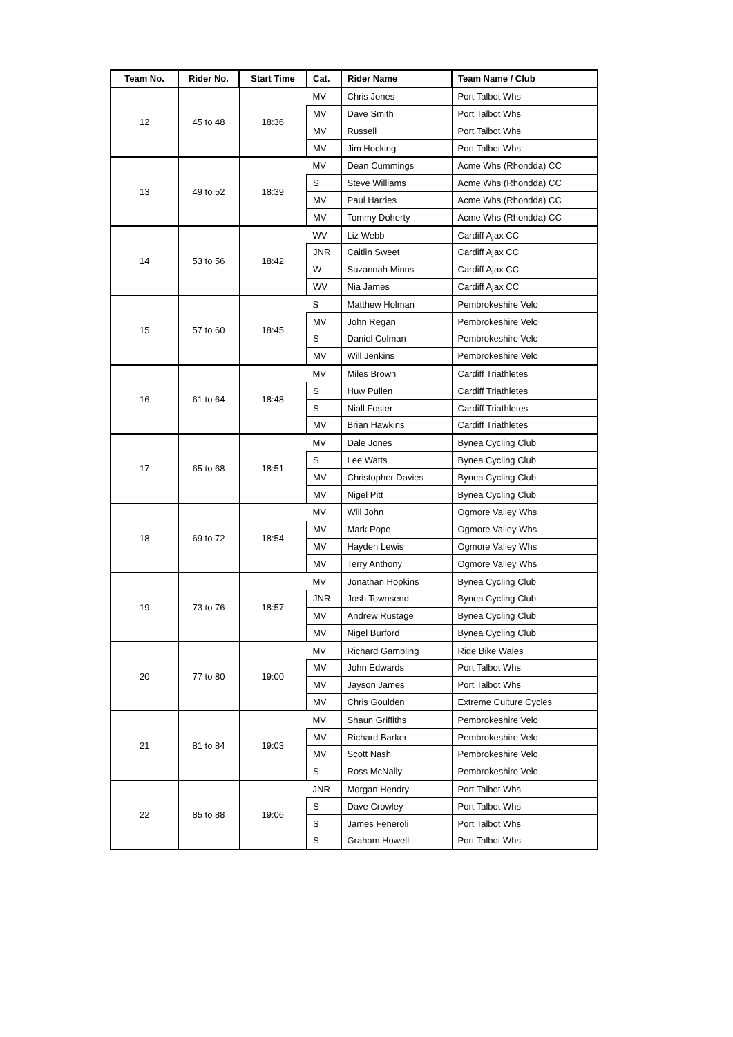| Team No. | Rider No. | Start Time | Cat. | Rider Name | Team Name / Club |
| --- | --- | --- | --- | --- | --- |
| 12 | 45 to 48 | 18:36 | MV | Chris Jones | Port Talbot Whs |
| | | | MV | Dave Smith | Port Talbot Whs |
| | | | MV | Russell | Port Talbot Whs |
| | | | MV | Jim Hocking | Port Talbot Whs |
| 13 | 49 to 52 | 18:39 | MV | Dean Cummings | Acme Whs (Rhondda) CC |
| | | | S | Steve Williams | Acme Whs (Rhondda) CC |
| | | | MV | Paul Harries | Acme Whs (Rhondda) CC |
| | | | MV | Tommy Doherty | Acme Whs (Rhondda) CC |
| 14 | 53 to 56 | 18:42 | WV | Liz Webb | Cardiff Ajax CC |
| | | | JNR | Caitlin Sweet | Cardiff Ajax CC |
| | | | W | Suzannah Minns | Cardiff Ajax CC |
| | | | WV | Nia James | Cardiff Ajax CC |
| 15 | 57 to 60 | 18:45 | S | Matthew Holman | Pembrokeshire Velo |
| | | | MV | John Regan | Pembrokeshire Velo |
| | | | S | Daniel Colman | Pembrokeshire Velo |
| | | | MV | Will Jenkins | Pembrokeshire Velo |
| 16 | 61 to 64 | 18:48 | MV | Miles Brown | Cardiff Triathletes |
| | | | S | Huw Pullen | Cardiff Triathletes |
| | | | S | Niall Foster | Cardiff Triathletes |
| | | | MV | Brian Hawkins | Cardiff Triathletes |
| 17 | 65 to 68 | 18:51 | MV | Dale Jones | Bynea Cycling Club |
| | | | S | Lee Watts | Bynea Cycling Club |
| | | | MV | Christopher Davies | Bynea Cycling Club |
| | | | MV | Nigel Pitt | Bynea Cycling Club |
| 18 | 69 to 72 | 18:54 | MV | Will John | Ogmore Valley Whs |
| | | | MV | Mark Pope | Ogmore Valley Whs |
| | | | MV | Hayden Lewis | Ogmore Valley Whs |
| | | | MV | Terry Anthony | Ogmore Valley Whs |
| 19 | 73 to 76 | 18:57 | MV | Jonathan Hopkins | Bynea Cycling Club |
| | | | JNR | Josh Townsend | Bynea Cycling Club |
| | | | MV | Andrew Rustage | Bynea Cycling Club |
| | | | MV | Nigel Burford | Bynea Cycling Club |
| 20 | 77 to 80 | 19:00 | MV | Richard Gambling | Ride Bike Wales |
| | | | MV | John Edwards | Port Talbot Whs |
| | | | MV | Jayson James | Port Talbot Whs |
| | | | MV | Chris Goulden | Extreme Culture Cycles |
| 21 | 81 to 84 | 19:03 | MV | Shaun Griffiths | Pembrokeshire Velo |
| | | | MV | Richard Barker | Pembrokeshire Velo |
| | | | MV | Scott Nash | Pembrokeshire Velo |
| | | | S | Ross McNally | Pembrokeshire Velo |
| 22 | 85 to 88 | 19:06 | JNR | Morgan Hendry | Port Talbot Whs |
| | | | S | Dave Crowley | Port Talbot Whs |
| | | | S | James Feneroli | Port Talbot Whs |
| | | | S | Graham Howell | Port Talbot Whs |